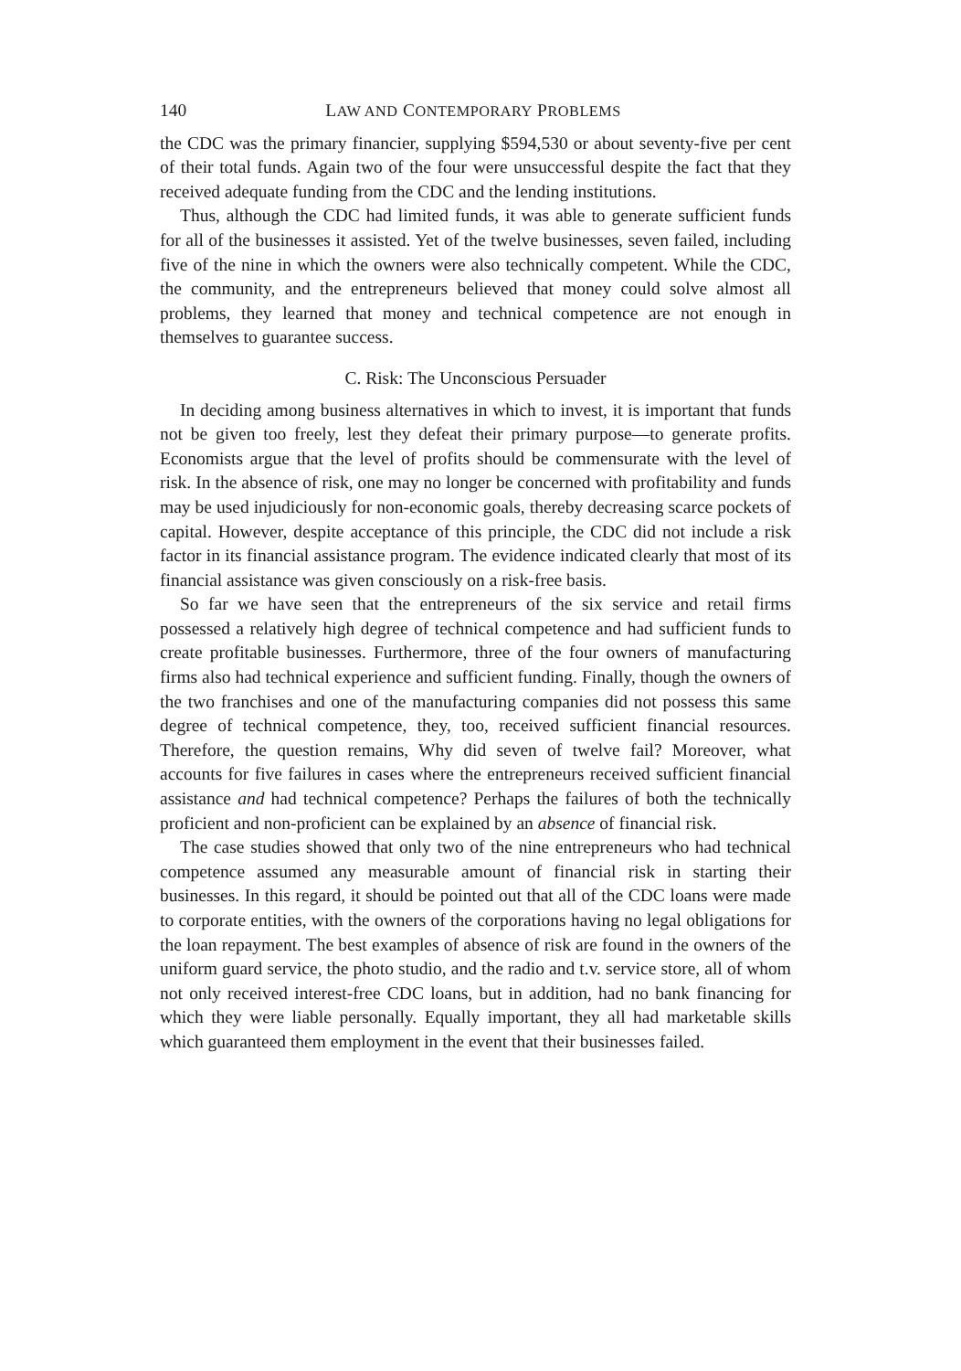140 LAW AND CONTEMPORARY PROBLEMS
the CDC was the primary financier, supplying $594,530 or about seventy-five per cent of their total funds. Again two of the four were unsuccessful despite the fact that they received adequate funding from the CDC and the lending institutions.
Thus, although the CDC had limited funds, it was able to generate sufficient funds for all of the businesses it assisted. Yet of the twelve businesses, seven failed, including five of the nine in which the owners were also technically competent. While the CDC, the community, and the entrepreneurs believed that money could solve almost all problems, they learned that money and technical competence are not enough in themselves to guarantee success.
C. Risk: The Unconscious Persuader
In deciding among business alternatives in which to invest, it is important that funds not be given too freely, lest they defeat their primary purpose—to generate profits. Economists argue that the level of profits should be commensurate with the level of risk. In the absence of risk, one may no longer be concerned with profitability and funds may be used injudiciously for non-economic goals, thereby decreasing scarce pockets of capital. However, despite acceptance of this principle, the CDC did not include a risk factor in its financial assistance program. The evidence indicated clearly that most of its financial assistance was given consciously on a risk-free basis.
So far we have seen that the entrepreneurs of the six service and retail firms possessed a relatively high degree of technical competence and had sufficient funds to create profitable businesses. Furthermore, three of the four owners of manufacturing firms also had technical experience and sufficient funding. Finally, though the owners of the two franchises and one of the manufacturing companies did not possess this same degree of technical competence, they, too, received sufficient financial resources. Therefore, the question remains, Why did seven of twelve fail? Moreover, what accounts for five failures in cases where the entrepreneurs received sufficient financial assistance and had technical competence? Perhaps the failures of both the technically proficient and non-proficient can be explained by an absence of financial risk.
The case studies showed that only two of the nine entrepreneurs who had technical competence assumed any measurable amount of financial risk in starting their businesses. In this regard, it should be pointed out that all of the CDC loans were made to corporate entities, with the owners of the corporations having no legal obligations for the loan repayment. The best examples of absence of risk are found in the owners of the uniform guard service, the photo studio, and the radio and t.v. service store, all of whom not only received interest-free CDC loans, but in addition, had no bank financing for which they were liable personally. Equally important, they all had marketable skills which guaranteed them employment in the event that their businesses failed.